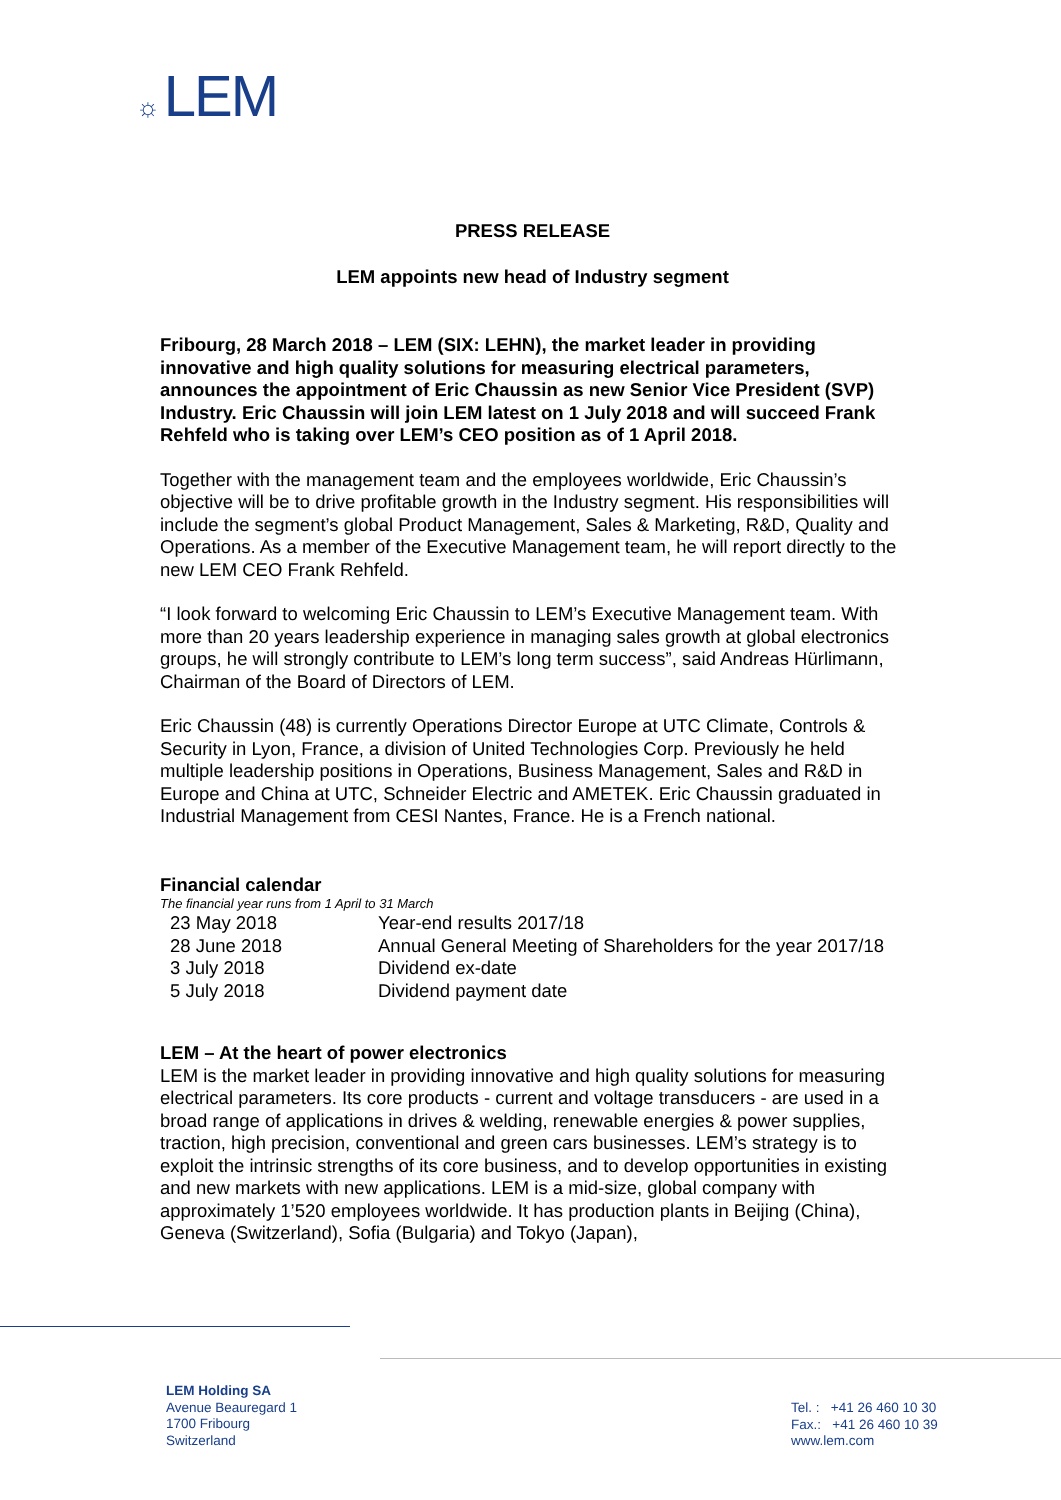☼ LEM
PRESS RELEASE
LEM appoints new head of Industry segment
Fribourg, 28 March 2018 – LEM (SIX: LEHN), the market leader in providing innovative and high quality solutions for measuring electrical parameters, announces the appointment of Eric Chaussin as new Senior Vice President (SVP) Industry. Eric Chaussin will join LEM latest on 1 July 2018 and will succeed Frank Rehfeld who is taking over LEM’s CEO position as of 1 April 2018.
Together with the management team and the employees worldwide, Eric Chaussin’s objective will be to drive profitable growth in the Industry segment. His responsibilities will include the segment’s global Product Management, Sales & Marketing, R&D, Quality and Operations. As a member of the Executive Management team, he will report directly to the new LEM CEO Frank Rehfeld.
“I look forward to welcoming Eric Chaussin to LEM’s Executive Management team. With more than 20 years leadership experience in managing sales growth at global electronics groups, he will strongly contribute to LEM’s long term success”, said Andreas Hürlimann, Chairman of the Board of Directors of LEM.
Eric Chaussin (48) is currently Operations Director Europe at UTC Climate, Controls & Security in Lyon, France, a division of United Technologies Corp. Previously he held multiple leadership positions in Operations, Business Management, Sales and R&D in Europe and China at UTC, Schneider Electric and AMETEK. Eric Chaussin graduated in Industrial Management from CESI Nantes, France. He is a French national.
Financial calendar
The financial year runs from 1 April to 31 March
| 23 May 2018 | Year-end results 2017/18 |
| 28 June 2018 | Annual General Meeting of Shareholders for the year 2017/18 |
| 3 July 2018 | Dividend ex-date |
| 5 July 2018 | Dividend payment date |
LEM – At the heart of power electronics
LEM is the market leader in providing innovative and high quality solutions for measuring electrical parameters. Its core products - current and voltage transducers - are used in a broad range of applications in drives & welding, renewable energies & power supplies, traction, high precision, conventional and green cars businesses. LEM’s strategy is to exploit the intrinsic strengths of its core business, and to develop opportunities in existing and new markets with new applications. LEM is a mid-size, global company with approximately 1’520 employees worldwide. It has production plants in Beijing (China), Geneva (Switzerland), Sofia (Bulgaria) and Tokyo (Japan),
LEM Holding SA
Avenue Beauregard 1
1700 Fribourg
Switzerland
Tel. : +41 26 460 10 30
Fax.: +41 26 460 10 39
www.lem.com